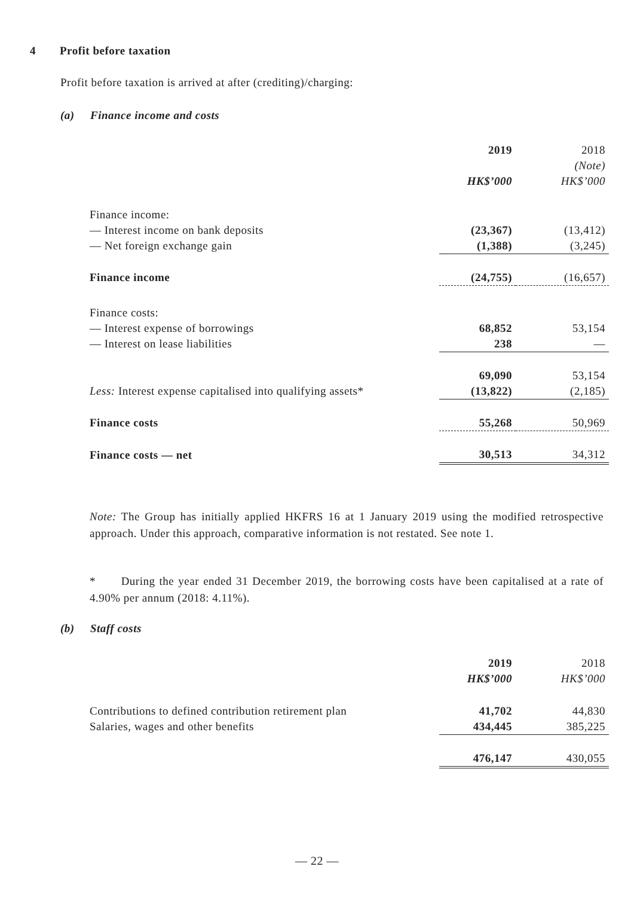4 Profit before taxation
Profit before taxation is arrived at after (crediting)/charging:
(a) Finance income and costs
| | 2019 | 2018 |
| | | (Note) |
| | HK$’000 | HK$’000 |
| Finance income: | | |
| — Interest income on bank deposits | (23,367) | (13,412) |
| — Net foreign exchange gain | (1,388) | (3,245) |
| Finance income | (24,755) | (16,657) |
| Finance costs: | | |
| — Interest expense of borrowings | 68,852 | 53,154 |
| — Interest on lease liabilities | 238 | — |
| | 69,090 | 53,154 |
| Less: Interest expense capitalised into qualifying assets* | (13,822) | (2,185) |
| Finance costs | 55,268 | 50,969 |
| Finance costs — net | 30,513 | 34,312 |
Note: The Group has initially applied HKFRS 16 at 1 January 2019 using the modified retrospective approach. Under this approach, comparative information is not restated. See note 1.
* During the year ended 31 December 2019, the borrowing costs have been capitalised at a rate of 4.90% per annum (2018: 4.11%).
(b) Staff costs
| | 2019 | 2018 |
| | HK$’000 | HK$’000 |
| Contributions to defined contribution retirement plan | 41,702 | 44,830 |
| Salaries, wages and other benefits | 434,445 | 385,225 |
| | 476,147 | 430,055 |
— 22 —